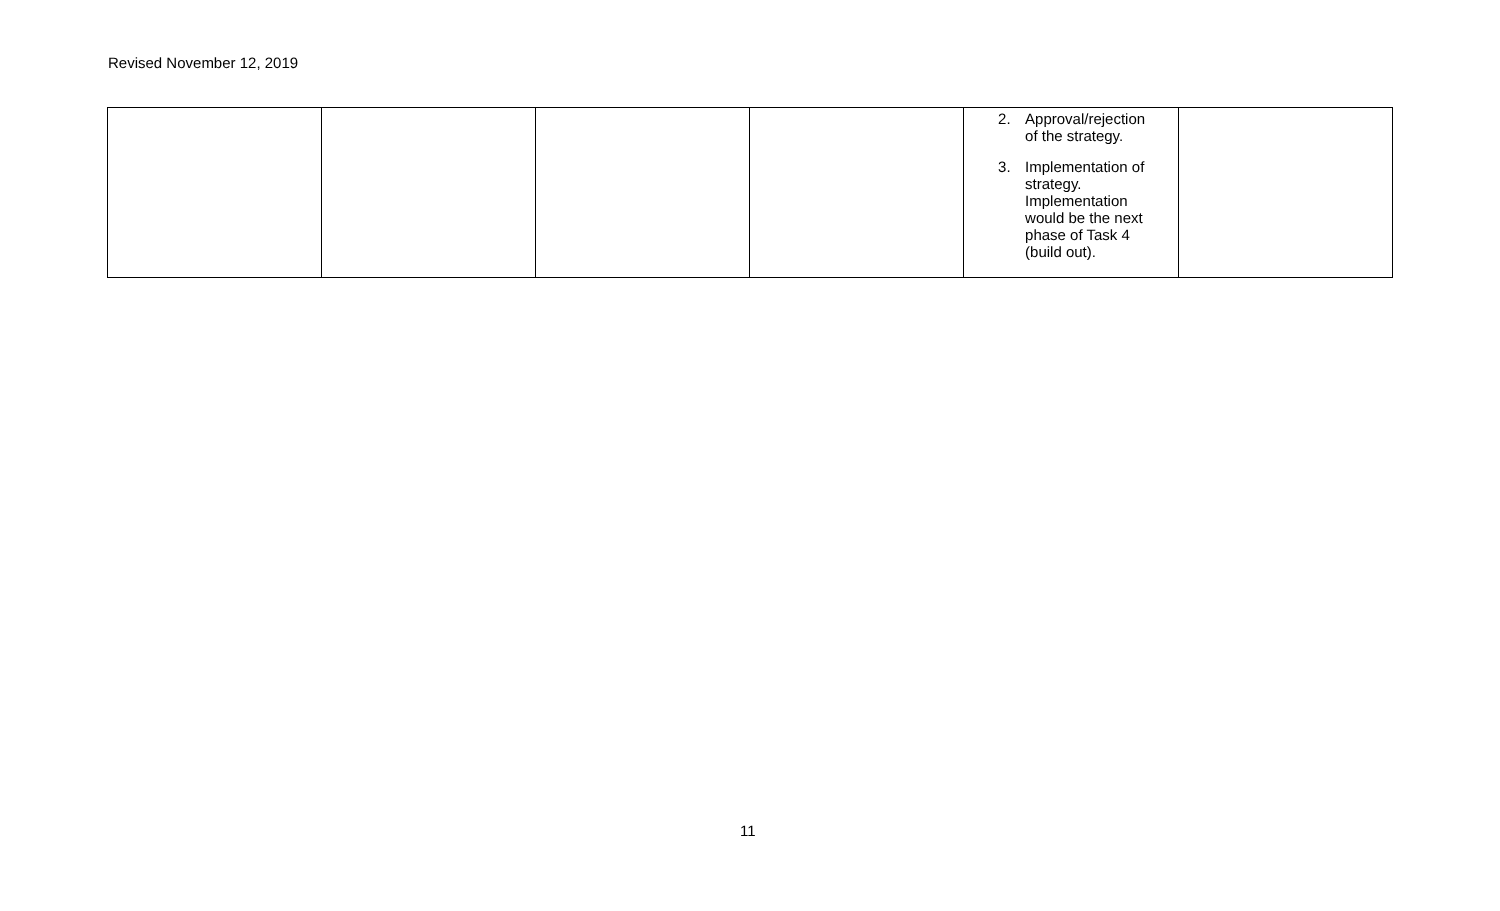Revised November 12, 2019
| | | | | 2. Approval/rejection of the strategy. 3. Implementation of strategy. Implementation would be the next phase of Task 4 (build out). | |
11